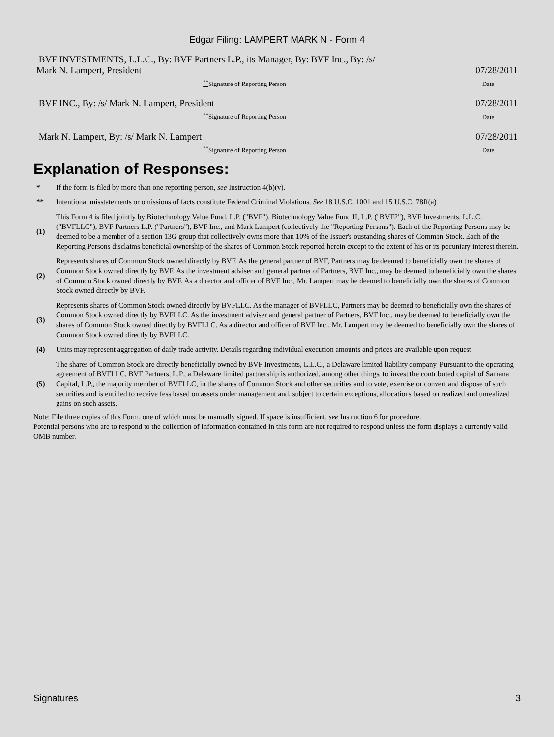Edgar Filing: LAMPERT MARK N - Form 4
| BVF INVESTMENTS, L.L.C., By: BVF Partners L.P., its Manager, By: BVF Inc., By: /s/ Mark N. Lampert, President | 07/28/2011 |
| <sup>**</sup> Signature of Reporting Person | Date |
| BVF INC., By: /s/ Mark N. Lampert, President | 07/28/2011 |
| <sup>**</sup> Signature of Reporting Person | Date |
| Mark N. Lampert, By: /s/ Mark N. Lampert | 07/28/2011 |
| <sup>**</sup> Signature of Reporting Person | Date |
Explanation of Responses:
| * | If the form is filed by more than one reporting person, see Instruction 4(b)(v). |
| ** | Intentional misstatements or omissions of facts constitute Federal Criminal Violations. See 18 U.S.C. 1001 and 15 U.S.C. 78ff(a). |
| (1) | This Form 4 is filed jointly by Biotechnology Value Fund, L.P. ("BVF"), Biotechnology Value Fund II, L.P. ("BVF2"), BVF Investments, L.L.C. ("BVFLLC"), BVF Partners L.P. ("Partners"), BVF Inc., and Mark Lampert (collectively the "Reporting Persons"). Each of the Reporting Persons may be deemed to be a member of a section 13G group that collectively owns more than 10% of the Issuer's oustanding shares of Common Stock. Each of the Reporting Persons disclaims beneficial ownership of the shares of Common Stock reported herein except to the extent of his or its pecuniary interest therein. |
| (2) | Represents shares of Common Stock owned directly by BVF. As the general partner of BVF, Partners may be deemed to beneficially own the shares of Common Stock owned directly by BVF. As the investment adviser and general partner of Partners, BVF Inc., may be deemed to beneficially own the shares of Common Stock owned directly by BVF. As a director and officer of BVF Inc., Mr. Lampert may be deemed to beneficially own the shares of Common Stock owned directly by BVF. |
| (3) | Represents shares of Common Stock owned directly by BVFLLC. As the manager of BVFLLC, Partners may be deemed to beneficially own the shares of Common Stock owned directly by BVFLLC. As the investment adviser and general partner of Partners, BVF Inc., may be deemed to beneficially own the shares of Common Stock owned directly by BVFLLC. As a director and officer of BVF Inc., Mr. Lampert may be deemed to beneficially own the shares of Common Stock owned directly by BVFLLC. |
| (4) | Units may represent aggregation of daily trade activity. Details regarding individual execution amounts and prices are available upon request |
| (5) | The shares of Common Stock are directly beneficially owned by BVF Investments, L.L.C., a Delaware limited liability company. Pursuant to the operating agreement of BVFLLC, BVF Partners, L.P., a Delaware limited partnership is authorized, among other things, to invest the contributed capital of Samana Capital, L.P., the majority member of BVFLLC, in the shares of Common Stock and other securities and to vote, exercise or convert and dispose of such securities and is entitled to receive fess based on assets under management and, subject to certain exceptions, allocations based on realized and unrealized gains on such assets. |
Note: File three copies of this Form, one of which must be manually signed. If space is insufficient, see Instruction 6 for procedure.
Potential persons who are to respond to the collection of information contained in this form are not required to respond unless the form displays a currently valid OMB number.
Signatures 3